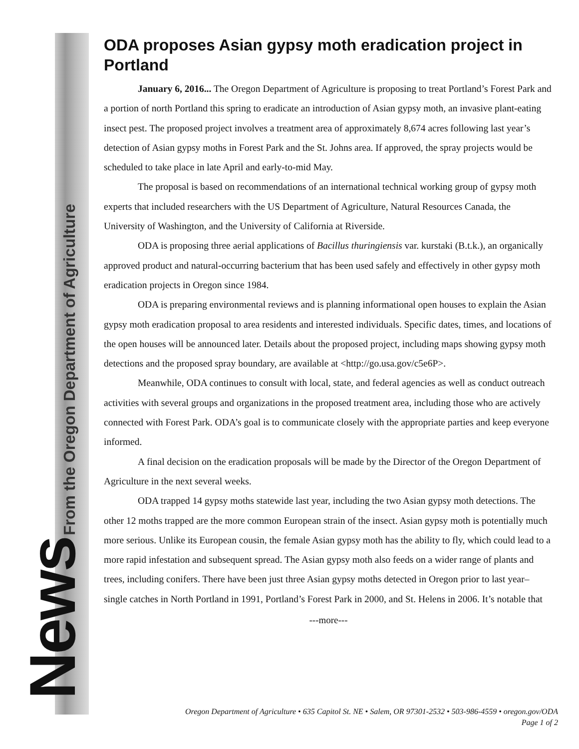News From the Oregon Department of Agriculture
ODA proposes Asian gypsy moth eradication project in Portland
January 6, 2016... The Oregon Department of Agriculture is proposing to treat Portland’s Forest Park and a portion of north Portland this spring to eradicate an introduction of Asian gypsy moth, an invasive plant-eating insect pest. The proposed project involves a treatment area of approximately 8,674 acres following last year’s detection of Asian gypsy moths in Forest Park and the St. Johns area. If approved, the spray projects would be scheduled to take place in late April and early-to-mid May.
The proposal is based on recommendations of an international technical working group of gypsy moth experts that included researchers with the US Department of Agriculture, Natural Resources Canada, the University of Washington, and the University of California at Riverside.
ODA is proposing three aerial applications of Bacillus thuringiensis var. kurstaki (B.t.k.), an organically approved product and natural-occurring bacterium that has been used safely and effectively in other gypsy moth eradication projects in Oregon since 1984.
ODA is preparing environmental reviews and is planning informational open houses to explain the Asian gypsy moth eradication proposal to area residents and interested individuals. Specific dates, times, and locations of the open houses will be announced later. Details about the proposed project, including maps showing gypsy moth detections and the proposed spray boundary, are available at <http://go.usa.gov/c5e6P>.
Meanwhile, ODA continues to consult with local, state, and federal agencies as well as conduct outreach activities with several groups and organizations in the proposed treatment area, including those who are actively connected with Forest Park. ODA’s goal is to communicate closely with the appropriate parties and keep everyone informed.
A final decision on the eradication proposals will be made by the Director of the Oregon Department of Agriculture in the next several weeks.
ODA trapped 14 gypsy moths statewide last year, including the two Asian gypsy moth detections. The other 12 moths trapped are the more common European strain of the insect. Asian gypsy moth is potentially much more serious. Unlike its European cousin, the female Asian gypsy moth has the ability to fly, which could lead to a more rapid infestation and subsequent spread. The Asian gypsy moth also feeds on a wider range of plants and trees, including conifers. There have been just three Asian gypsy moths detected in Oregon prior to last year– single catches in North Portland in 1991, Portland’s Forest Park in 2000, and St. Helens in 2006. It’s notable that
---more---
Oregon Department of Agriculture • 635 Capitol St. NE • Salem, OR 97301-2532 • 503-986-4559 • oregon.gov/ODA
Page 1 of 2